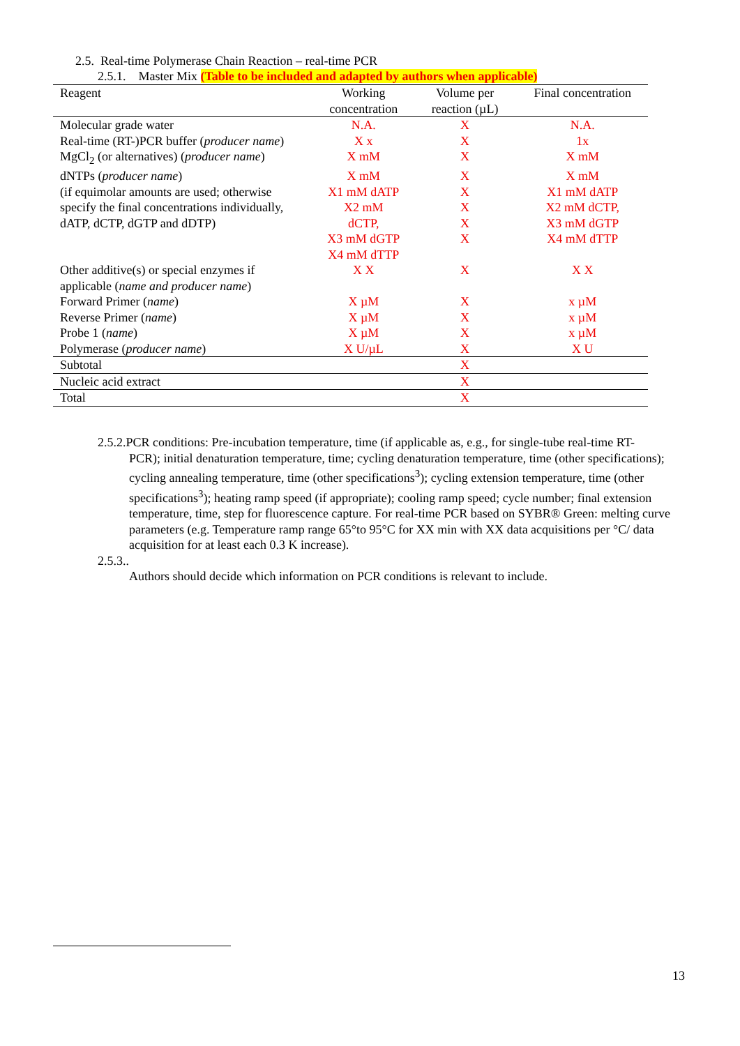2.5. Real-time Polymerase Chain Reaction – real-time PCR
2.5.1. Master Mix (Table to be included and adapted by authors when applicable)
| Reagent | Working concentration | Volume per reaction (µL) | Final concentration |
| --- | --- | --- | --- |
| Molecular grade water | N.A. | X | N.A. |
| Real-time (RT-)PCR buffer ( producer name ) | X x | X | 1x |
| MgCl<sub>2</sub> (or alternatives) ( producer name ) | X mM | X | X mM |
| dNTPs ( producer name ) (if equimolar amounts are used; otherwise specify the final concentrations individually, dATP, dCTP, dGTP and dDTP) | X mM X1 mM dATP X2 mM dCTP, X3 mM dGTP X4 mM dTTP | X X X X X | X mM X1 mM dATP X2 mM dCTP, X3 mM dGTP X4 mM dTTP |
| Other additive(s) or special enzymes if applicable ( name and producer name ) | X X | X | X X |
| Forward Primer ( name ) | X µM | X | x µM |
| Reverse Primer ( name ) | X µM | X | x µM |
| Probe 1 ( name ) | X µM | X | x µM |
| Polymerase ( producer name ) | X U/µL | X | X U |
| Subtotal | | X | |
| Nucleic acid extract | | X | |
| Total | | X | |
2.5.2.PCR conditions: Pre-incubation temperature, time (if applicable as, e.g., for single-tube real-time RT-
PCR); initial denaturation temperature, time; cycling denaturation temperature, time (other specifications); cycling annealing temperature, time (other specifications<sup>3</sup>); cycling extension temperature, time (other specifications<sup>3</sup>); heating ramp speed (if appropriate); cooling ramp speed; cycle number; final extension temperature, time, step for fluorescence capture. For real-time PCR based on SYBR® Green: melting curve parameters (e.g. Temperature ramp range 65°to 95°C for XX min with XX data acquisitions per °C/ data acquisition for at least each 0.3 K increase).
2.5.3..
Authors should decide which information on PCR conditions is relevant to include.
13